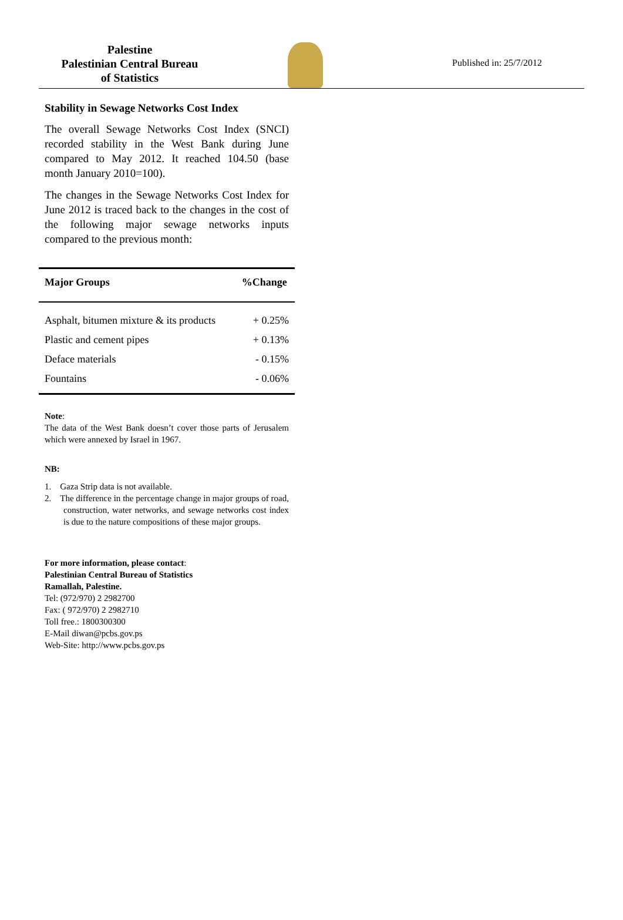Palestine
Palestinian Central Bureau
of Statistics
Published in: 25/7/2012
Stability in Sewage Networks Cost Index
The overall Sewage Networks Cost Index (SNCI) recorded stability in the West Bank during June compared to May 2012. It reached 104.50 (base month January 2010=100).
The changes in the Sewage Networks Cost Index for June 2012 is traced back to the changes in the cost of the following major sewage networks inputs compared to the previous month:
| Major Groups | %Change |
| --- | --- |
| Asphalt, bitumen mixture & its products | + 0.25% |
| Plastic and cement pipes | + 0.13% |
| Deface materials | - 0.15% |
| Fountains | - 0.06% |
Note:
The data of the West Bank doesn’t cover those parts of Jerusalem which were annexed by Israel in 1967.
NB:
1. Gaza Strip data is not available.
2. The difference in the percentage change in major groups of road, construction, water networks, and sewage networks cost index is due to the nature compositions of these major groups.
For more information, please contact:
Palestinian Central Bureau of Statistics
Ramallah, Palestine.
Tel: (972/970) 2 2982700
Fax: ( 972/970) 2 2982710
Toll free.: 1800300300
E-Mail diwan@pcbs.gov.ps
Web-Site: http://www.pcbs.gov.ps